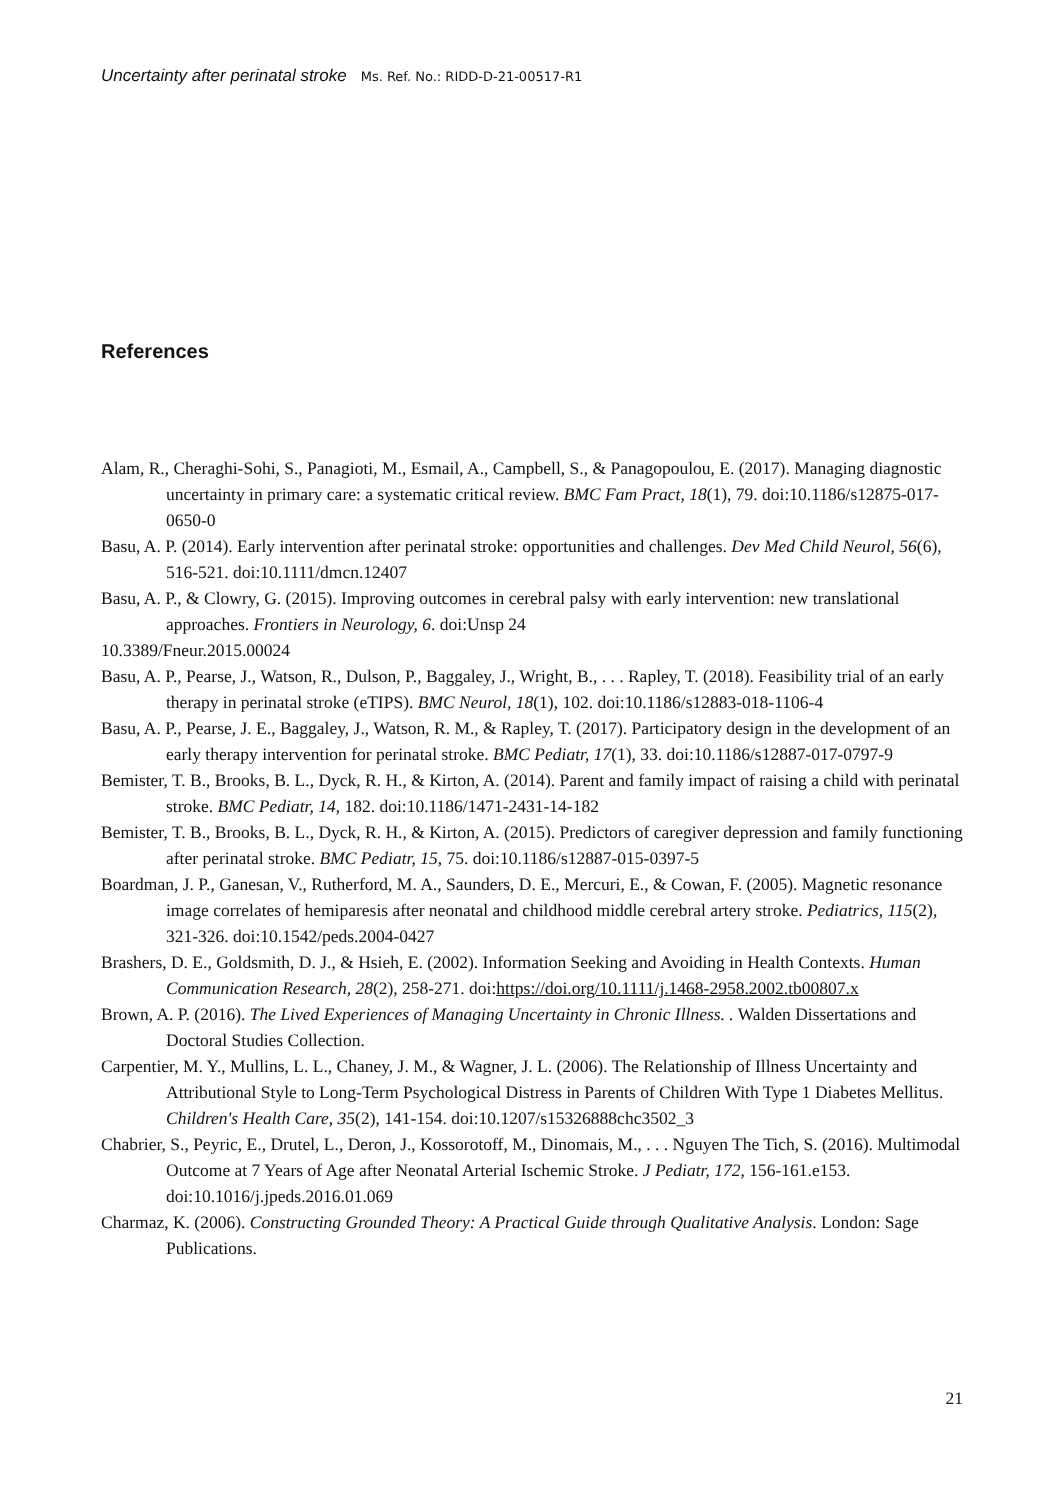Uncertainty after perinatal stroke Ms. Ref. No.: RIDD-D-21-00517-R1
References
Alam, R., Cheraghi-Sohi, S., Panagioti, M., Esmail, A., Campbell, S., & Panagopoulou, E. (2017). Managing diagnostic uncertainty in primary care: a systematic critical review. BMC Fam Pract, 18(1), 79. doi:10.1186/s12875-017-0650-0
Basu, A. P. (2014). Early intervention after perinatal stroke: opportunities and challenges. Dev Med Child Neurol, 56(6), 516-521. doi:10.1111/dmcn.12407
Basu, A. P., & Clowry, G. (2015). Improving outcomes in cerebral palsy with early intervention: new translational approaches. Frontiers in Neurology, 6. doi:Unsp 24
10.3389/Fneur.2015.00024
Basu, A. P., Pearse, J., Watson, R., Dulson, P., Baggaley, J., Wright, B., . . . Rapley, T. (2018). Feasibility trial of an early therapy in perinatal stroke (eTIPS). BMC Neurol, 18(1), 102. doi:10.1186/s12883-018-1106-4
Basu, A. P., Pearse, J. E., Baggaley, J., Watson, R. M., & Rapley, T. (2017). Participatory design in the development of an early therapy intervention for perinatal stroke. BMC Pediatr, 17(1), 33. doi:10.1186/s12887-017-0797-9
Bemister, T. B., Brooks, B. L., Dyck, R. H., & Kirton, A. (2014). Parent and family impact of raising a child with perinatal stroke. BMC Pediatr, 14, 182. doi:10.1186/1471-2431-14-182
Bemister, T. B., Brooks, B. L., Dyck, R. H., & Kirton, A. (2015). Predictors of caregiver depression and family functioning after perinatal stroke. BMC Pediatr, 15, 75. doi:10.1186/s12887-015-0397-5
Boardman, J. P., Ganesan, V., Rutherford, M. A., Saunders, D. E., Mercuri, E., & Cowan, F. (2005). Magnetic resonance image correlates of hemiparesis after neonatal and childhood middle cerebral artery stroke. Pediatrics, 115(2), 321-326. doi:10.1542/peds.2004-0427
Brashers, D. E., Goldsmith, D. J., & Hsieh, E. (2002). Information Seeking and Avoiding in Health Contexts. Human Communication Research, 28(2), 258-271. doi:https://doi.org/10.1111/j.1468-2958.2002.tb00807.x
Brown, A. P. (2016). The Lived Experiences of Managing Uncertainty in Chronic Illness. . Walden Dissertations and Doctoral Studies Collection.
Carpentier, M. Y., Mullins, L. L., Chaney, J. M., & Wagner, J. L. (2006). The Relationship of Illness Uncertainty and Attributional Style to Long-Term Psychological Distress in Parents of Children With Type 1 Diabetes Mellitus. Children's Health Care, 35(2), 141-154. doi:10.1207/s15326888chc3502_3
Chabrier, S., Peyric, E., Drutel, L., Deron, J., Kossorotoff, M., Dinomais, M., . . . Nguyen The Tich, S. (2016). Multimodal Outcome at 7 Years of Age after Neonatal Arterial Ischemic Stroke. J Pediatr, 172, 156-161.e153. doi:10.1016/j.jpeds.2016.01.069
Charmaz, K. (2006). Constructing Grounded Theory: A Practical Guide through Qualitative Analysis. London: Sage Publications.
21